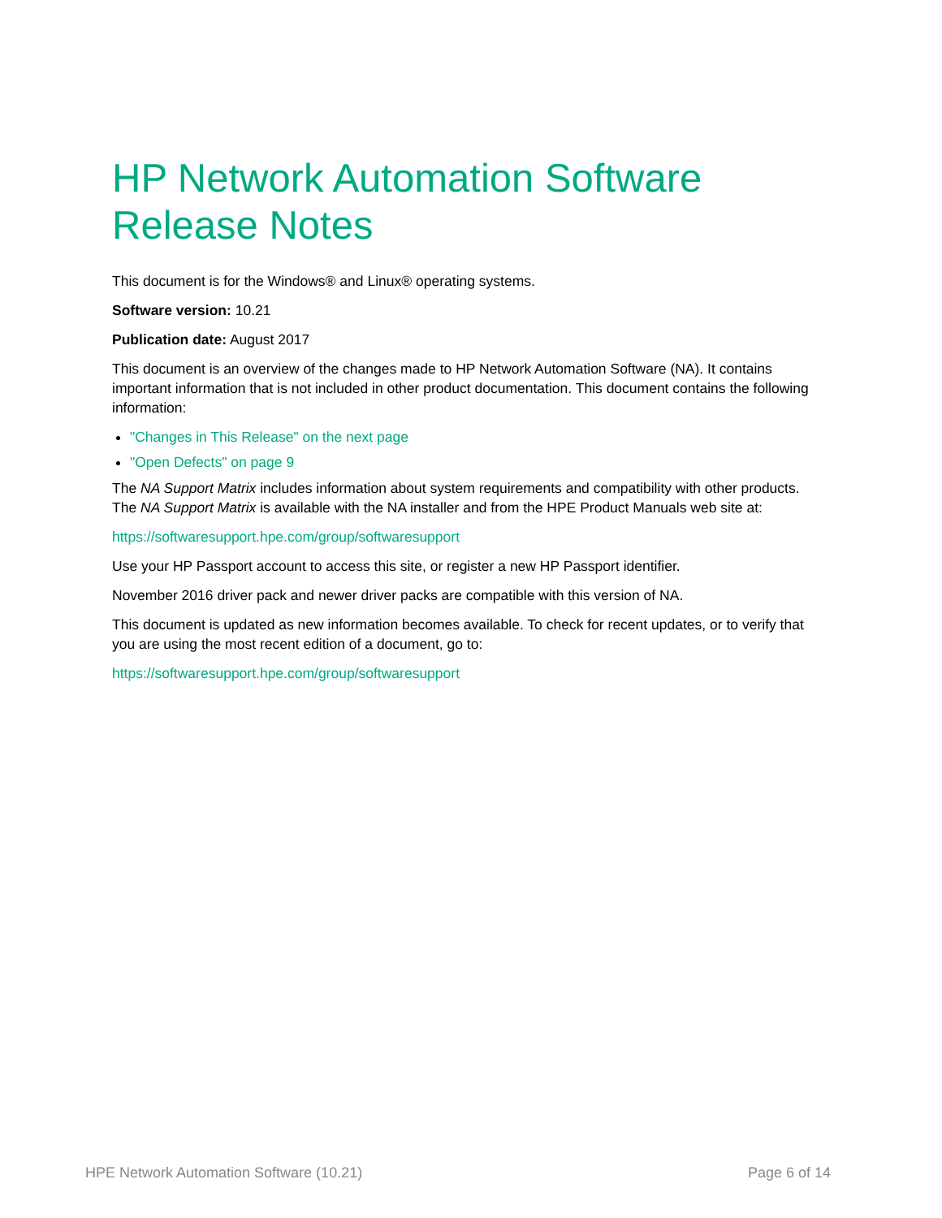HP Network Automation Software
Release Notes
This document is for the Windows® and Linux® operating systems.
Software version: 10.21
Publication date: August 2017
This document is an overview of the changes made to HP Network Automation Software (NA). It contains important information that is not included in other product documentation. This document contains the following information:
"Changes in This Release" on the next page
"Open Defects" on page 9
The NA Support Matrix includes information about system requirements and compatibility with other products. The NA Support Matrix is available with the NA installer and from the HPE Product Manuals web site at:
https://softwaresupport.hpe.com/group/softwaresupport
Use your HP Passport account to access this site, or register a new HP Passport identifier.
November 2016 driver pack and newer driver packs are compatible with this version of NA.
This document is updated as new information becomes available. To check for recent updates, or to verify that you are using the most recent edition of a document, go to:
https://softwaresupport.hpe.com/group/softwaresupport
HPE Network Automation Software (10.21) Page 6 of 14